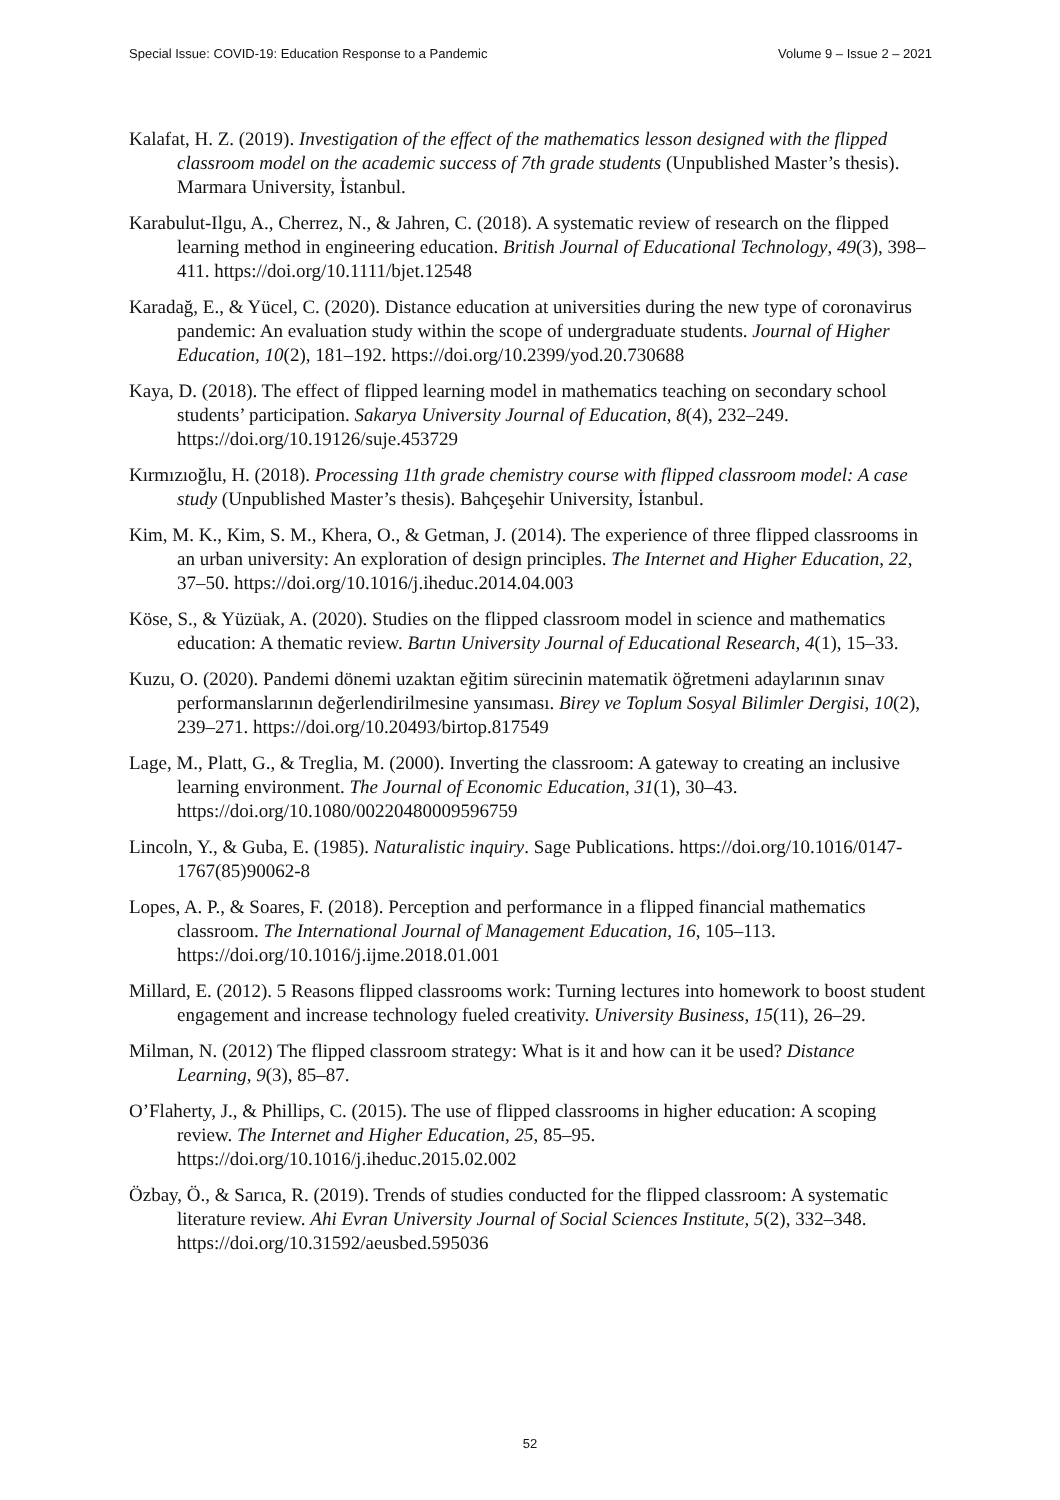Special Issue: COVID-19: Education Response to a Pandemic Volume 9 – Issue 2 – 2021
Kalafat, H. Z. (2019). Investigation of the effect of the mathematics lesson designed with the flipped classroom model on the academic success of 7th grade students (Unpublished Master’s thesis). Marmara University, İstanbul.
Karabulut-Ilgu, A., Cherrez, N., & Jahren, C. (2018). A systematic review of research on the flipped learning method in engineering education. British Journal of Educational Technology, 49(3), 398–411. https://doi.org/10.1111/bjet.12548
Karadağ, E., & Yücel, C. (2020). Distance education at universities during the new type of coronavirus pandemic: An evaluation study within the scope of undergraduate students. Journal of Higher Education, 10(2), 181–192. https://doi.org/10.2399/yod.20.730688
Kaya, D. (2018). The effect of flipped learning model in mathematics teaching on secondary school students’ participation. Sakarya University Journal of Education, 8(4), 232–249. https://doi.org/10.19126/suje.453729
Kırmızıoğlu, H. (2018). Processing 11th grade chemistry course with flipped classroom model: A case study (Unpublished Master’s thesis). Bahçeşehir University, İstanbul.
Kim, M. K., Kim, S. M., Khera, O., & Getman, J. (2014). The experience of three flipped classrooms in an urban university: An exploration of design principles. The Internet and Higher Education, 22, 37–50. https://doi.org/10.1016/j.iheduc.2014.04.003
Köse, S., & Yüzüak, A. (2020). Studies on the flipped classroom model in science and mathematics education: A thematic review. Bartın University Journal of Educational Research, 4(1), 15–33.
Kuzu, O. (2020). Pandemi dönemi uzaktan eğitim sürecinin matematik öğretmeni adaylarının sınav performanslarının değerlendirilmesine yansıması. Birey ve Toplum Sosyal Bilimler Dergisi, 10(2), 239–271. https://doi.org/10.20493/birtop.817549
Lage, M., Platt, G., & Treglia, M. (2000). Inverting the classroom: A gateway to creating an inclusive learning environment. The Journal of Economic Education, 31(1), 30–43. https://doi.org/10.1080/00220480009596759
Lincoln, Y., & Guba, E. (1985). Naturalistic inquiry. Sage Publications. https://doi.org/10.1016/0147-1767(85)90062-8
Lopes, A. P., & Soares, F. (2018). Perception and performance in a flipped financial mathematics classroom. The International Journal of Management Education, 16, 105–113. https://doi.org/10.1016/j.ijme.2018.01.001
Millard, E. (2012). 5 Reasons flipped classrooms work: Turning lectures into homework to boost student engagement and increase technology fueled creativity. University Business, 15(11), 26–29.
Milman, N. (2012) The flipped classroom strategy: What is it and how can it be used? Distance Learning, 9(3), 85–87.
O’Flaherty, J., & Phillips, C. (2015). The use of flipped classrooms in higher education: A scoping review. The Internet and Higher Education, 25, 85–95. https://doi.org/10.1016/j.iheduc.2015.02.002
Özbay, Ö., & Sarıca, R. (2019). Trends of studies conducted for the flipped classroom: A systematic literature review. Ahi Evran University Journal of Social Sciences Institute, 5(2), 332–348.
https://doi.org/10.31592/aeusbed.595036
52